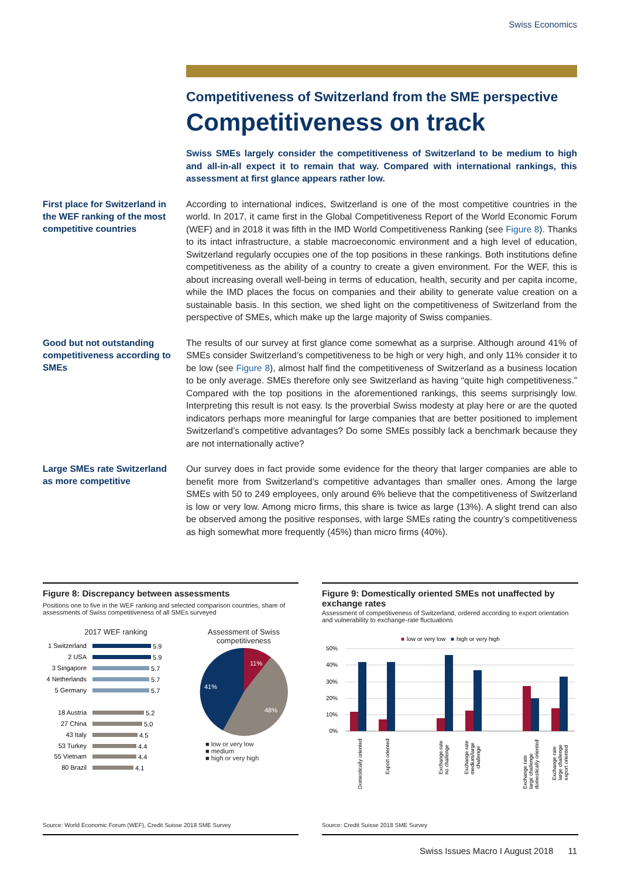Swiss Economics
Competitiveness of Switzerland from the SME perspective
Competitiveness on track
Swiss SMEs largely consider the competitiveness of Switzerland to be medium to high and all-in-all expect it to remain that way. Compared with international rankings, this assessment at first glance appears rather low.
First place for Switzerland in the WEF ranking of the most competitive countries
According to international indices, Switzerland is one of the most competitive countries in the world. In 2017, it came first in the Global Competitiveness Report of the World Economic Forum (WEF) and in 2018 it was fifth in the IMD World Competitiveness Ranking (see Figure 8). Thanks to its intact infrastructure, a stable macroeconomic environment and a high level of education, Switzerland regularly occupies one of the top positions in these rankings. Both institutions define competitiveness as the ability of a country to create a given environment. For the WEF, this is about increasing overall well-being in terms of education, health, security and per capita income, while the IMD places the focus on companies and their ability to generate value creation on a sustainable basis. In this section, we shed light on the competitiveness of Switzerland from the perspective of SMEs, which make up the large majority of Swiss companies.
Good but not outstanding competitiveness according to SMEs
The results of our survey at first glance come somewhat as a surprise. Although around 41% of SMEs consider Switzerland’s competitiveness to be high or very high, and only 11% consider it to be low (see Figure 8), almost half find the competitiveness of Switzerland as a business location to be only average. SMEs therefore only see Switzerland as having “quite high competitiveness.” Compared with the top positions in the aforementioned rankings, this seems surprisingly low. Interpreting this result is not easy. Is the proverbial Swiss modesty at play here or are the quoted indicators perhaps more meaningful for large companies that are better positioned to implement Switzerland’s competitive advantages? Do some SMEs possibly lack a benchmark because they are not internationally active?
Large SMEs rate Switzerland as more competitive
Our survey does in fact provide some evidence for the theory that larger companies are able to benefit more from Switzerland’s competitive advantages than smaller ones. Among the large SMEs with 50 to 249 employees, only around 6% believe that the competitiveness of Switzerland is low or very low. Among micro firms, this share is twice as large (13%). A slight trend can also be observed among the positive responses, with large SMEs rating the country’s competitiveness as high somewhat more frequently (45%) than micro firms (40%).
Figure 8: Discrepancy between assessments
Positions one to five in the WEF ranking and selected comparison countries, share of assessments of Swiss competitiveness of all SMEs surveyed
2017 WEF ranking
1 Switzerland
2 USA
3 Singapore
4 Netherlands
5 Germany
18 Austria
27 China
43 Italy
53 Turkey
55 Vietnam
80 Brazil
5.9
5.9
5.7
5.7
5.7
5.2
5.0
4.5
4.4
4.4
4.1
Assessment of Swiss competitiveness
11%
48%
41%
■ low or very low
■ medium
■ high or very high
Source: World Economic Forum (WEF), Credit Suisse 2018 SME Survey
Figure 9: Domestically oriented SMEs not unaffected by exchange rates
Assessment of competitiveness of Switzerland, ordered according to export orientation and vulnerability to exchange-rate fluctuations
■
low or very low
■
high or very high
50%
40%
30%
20%
10%
0%
Domestically oriented
Export oriented
Exchange rate
no challenge
Exchange rate
medium/large
challenge
Exchange rate
large challenge
domestically oriented
Exchange rate
large challenge
export oriented
Source: Credit Suisse 2018 SME Survey
Swiss Issues Macro I August 2018 11